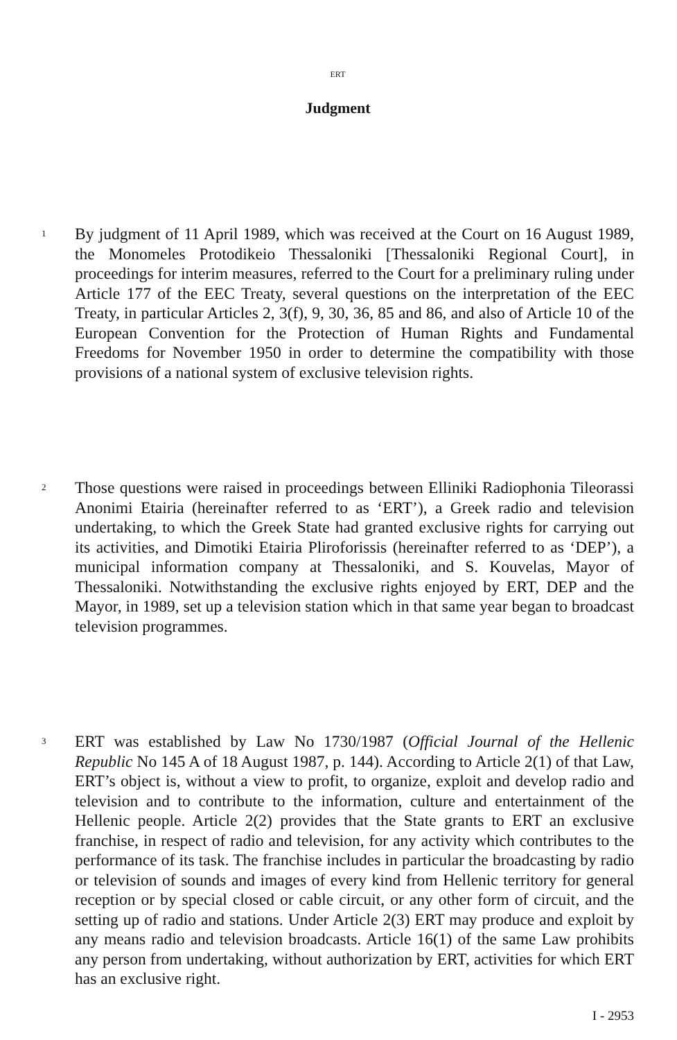ERT
Judgment
1
By judgment of 11 April 1989, which was received at the Court on 16 August 1989, the Monomeles Protodikeio Thessaloniki [Thessaloniki Regional Court], in proceedings for interim measures, referred to the Court for a preliminary ruling under Article 177 of the EEC Treaty, several questions on the interpretation of the EEC Treaty, in particular Articles 2, 3(f), 9, 30, 36, 85 and 86, and also of Article 10 of the European Convention for the Protection of Human Rights and Fundamental Freedoms for November 1950 in order to determine the compatibility with those provisions of a national system of exclusive television rights.
2
Those questions were raised in proceedings between Elliniki Radiophonia Tileorassi Anonimi Etairia (hereinafter referred to as ‘ERT’), a Greek radio and television undertaking, to which the Greek State had granted exclusive rights for carrying out its activities, and Dimotiki Etairia Pliroforissis (hereinafter referred to as ‘DEP’), a municipal information company at Thessaloniki, and S. Kouvelas, Mayor of Thessaloniki. Notwithstanding the exclusive rights enjoyed by ERT, DEP and the Mayor, in 1989, set up a television station which in that same year began to broadcast television programmes.
3
ERT was established by Law No 1730/1987 (Official Journal of the Hellenic Republic No 145 A of 18 August 1987, p. 144). According to Article 2(1) of that Law, ERT’s object is, without a view to profit, to organize, exploit and develop radio and television and to contribute to the information, culture and entertainment of the Hellenic people. Article 2(2) provides that the State grants to ERT an exclusive franchise, in respect of radio and television, for any activity which contributes to the performance of its task. The franchise includes in particular the broadcasting by radio or television of sounds and images of every kind from Hellenic territory for general reception or by special closed or cable circuit, or any other form of circuit, and the setting up of radio and stations. Under Article 2(3) ERT may produce and exploit by any means radio and television broadcasts. Article 16(1) of the same Law prohibits any person from undertaking, without authorization by ERT, activities for which ERT has an exclusive right.
I - 2953